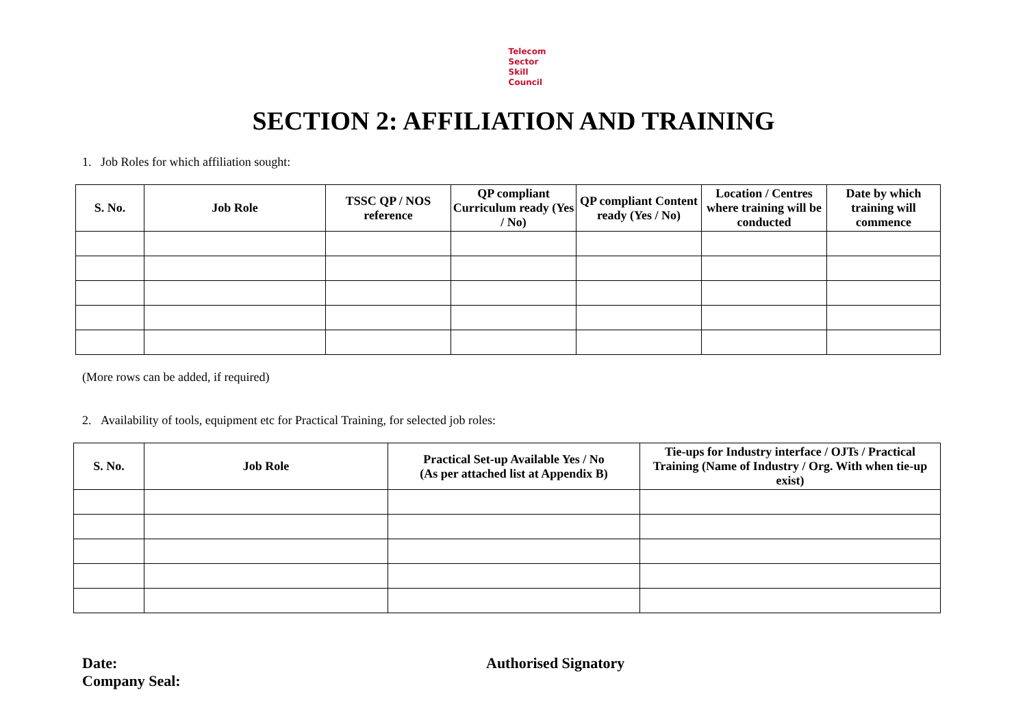Telecom
Sector
Skill
Council
SECTION 2: AFFILIATION AND TRAINING
1. Job Roles for which affiliation sought:
| S. No. | Job Role | TSSC QP / NOS reference | QP compliant Curriculum ready (Yes / No) | QP compliant Content ready (Yes / No) | Location / Centres where training will be conducted | Date by which training will commence |
| --- | --- | --- | --- | --- | --- | --- |
(More rows can be added, if required)
2. Availability of tools, equipment etc for Practical Training, for selected job roles:
| S. No. | Job Role | Practical Set-up Available Yes / No (As per attached list at Appendix B) | Tie-ups for Industry interface / OJTs / Practical Training (Name of Industry / Org. With when tie-up exist) |
| --- | --- | --- | --- |
Date:
Company Seal:
Authorised Signatory